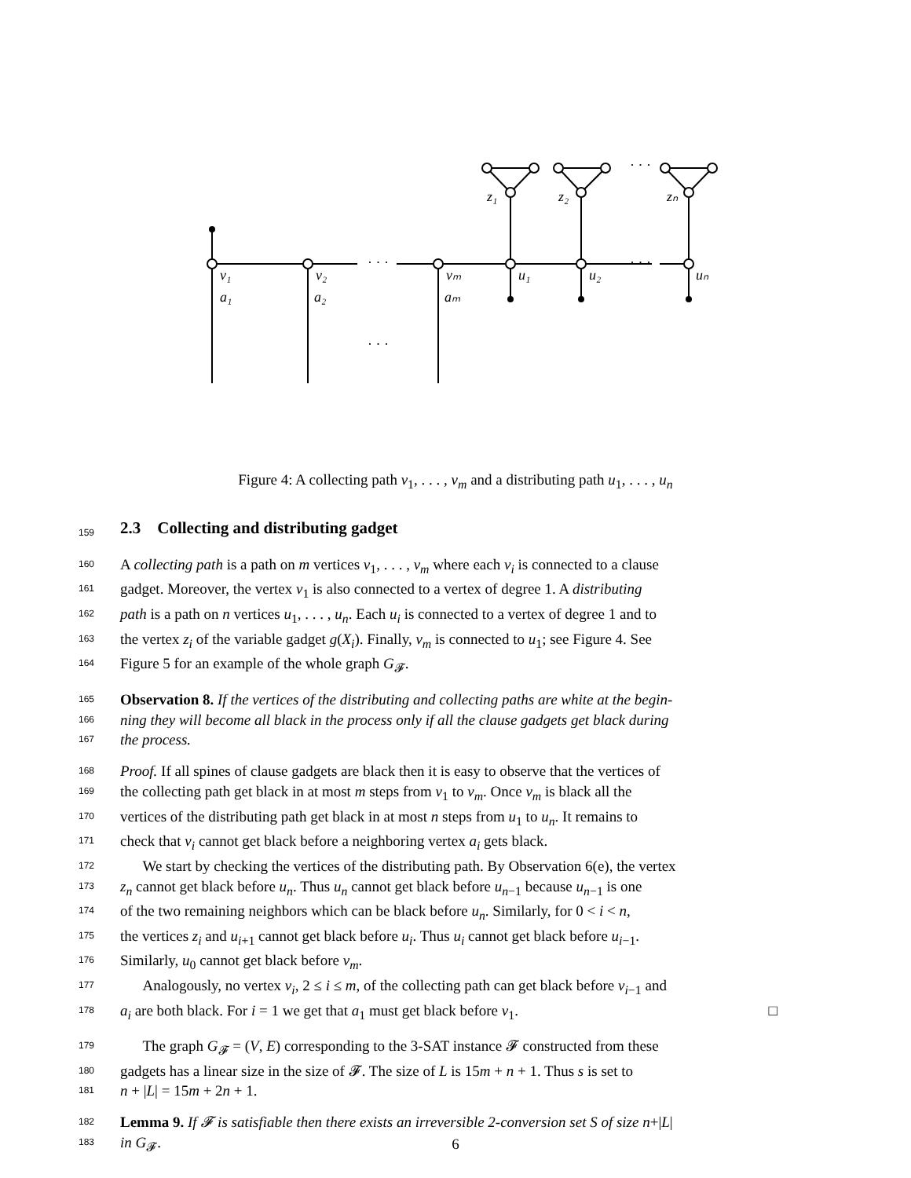v₁
v₂
vₘ
u₁
u₂
uₙ
a₁
a₂
aₘ
z₁
z₂
zₙ
· · ·
· · ·
· · ·
· · ·
Figure 4: A collecting path v<sub>1</sub>, . . . , v<sub>m</sub> and a distributing path u<sub>1</sub>, . . . , u<sub>n</sub>
159 2.3 Collecting and distributing gadget
160 A collecting path is a path on m vertices v<sub>1</sub>, . . . , v<sub>m</sub> where each v<sub>i</sub> is connected to a clause
161 gadget. Moreover, the vertex v<sub>1</sub> is also connected to a vertex of degree 1. A distributing
162 path is a path on n vertices u<sub>1</sub>, . . . , u<sub>n</sub>. Each u<sub>i</sub> is connected to a vertex of degree 1 and to
163 the vertex z<sub>i</sub> of the variable gadget g(X<sub>i</sub>). Finally, v<sub>m</sub> is connected to u<sub>1</sub>; see Figure 4. See
164 Figure 5 for an example of the whole graph G<sub>𝓕</sub>.
165 Observation 8. If the vertices of the distributing and collecting paths are white at the begin-
166 ning they will become all black in the process only if all the clause gadgets get black during
167 the process.
168 Proof. If all spines of clause gadgets are black then it is easy to observe that the vertices of
169 the collecting path get black in at most m steps from v<sub>1</sub> to v<sub>m</sub>. Once v<sub>m</sub> is black all the
170 vertices of the distributing path get black in at most n steps from u<sub>1</sub> to u<sub>n</sub>. It remains to
171 check that v<sub>i</sub> cannot get black before a neighboring vertex a<sub>i</sub> gets black.
172 We start by checking the vertices of the distributing path. By Observation 6(e), the vertex
173 z<sub>n</sub> cannot get black before u<sub>n</sub>. Thus u<sub>n</sub> cannot get black before u<sub>n−1</sub> because u<sub>n−1</sub> is one
174 of the two remaining neighbors which can be black before u<sub>n</sub>. Similarly, for 0 < i < n,
175 the vertices z<sub>i</sub> and u<sub>i+1</sub> cannot get black before u<sub>i</sub>. Thus u<sub>i</sub> cannot get black before u<sub>i−1</sub>.
176 Similarly, u<sub>0</sub> cannot get black before v<sub>m</sub>.
177 Analogously, no vertex v<sub>i</sub>, 2 ≤ i ≤ m, of the collecting path can get black before v<sub>i−1</sub> and
178 a<sub>i</sub> are both black. For i = 1 we get that a<sub>1</sub> must get black before v<sub>1</sub>. □
179 The graph G<sub>𝓕</sub> = (V, E) corresponding to the 3-SAT instance 𝓕 constructed from these
180 gadgets has a linear size in the size of 𝓕. The size of L is 15m + n + 1. Thus s is set to
181 n + |L| = 15m + 2n + 1.
182 Lemma 9. If 𝓕 is satisfiable then there exists an irreversible 2-conversion set S of size n+|L|
183 in G<sub>𝓕</sub>.
6